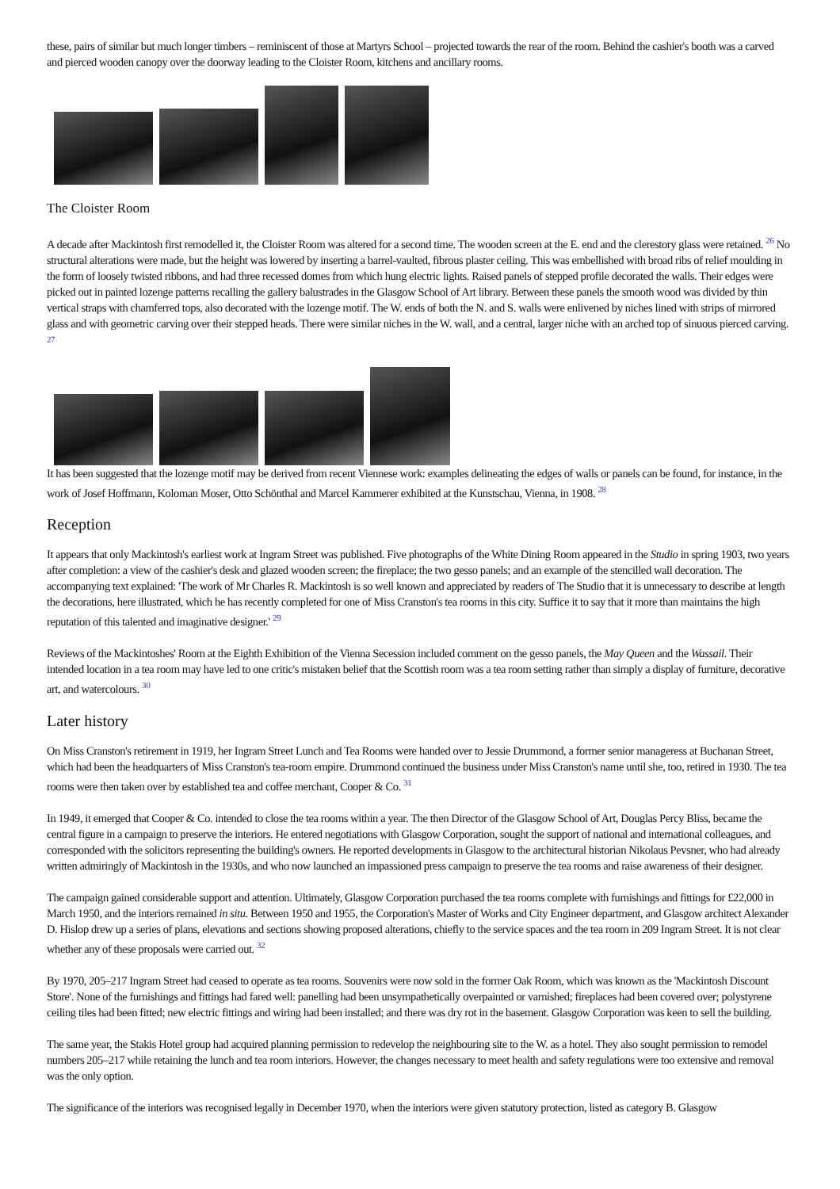these, pairs of similar but much longer timbers – reminiscent of those at Martyrs School – projected towards the rear of the room. Behind the cashier's booth was a carved and pierced wooden canopy over the doorway leading to the Cloister Room, kitchens and ancillary rooms.
The Cloister Room
A decade after Mackintosh first remodelled it, the Cloister Room was altered for a second time. The wooden screen at the E. end and the clerestory glass were retained. <sup>26</sup> No structural alterations were made, but the height was lowered by inserting a barrel-vaulted, fibrous plaster ceiling. This was embellished with broad ribs of relief moulding in the form of loosely twisted ribbons, and had three recessed domes from which hung electric lights. Raised panels of stepped profile decorated the walls. Their edges were picked out in painted lozenge patterns recalling the gallery balustrades in the Glasgow School of Art library. Between these panels the smooth wood was divided by thin vertical straps with chamferred tops, also decorated with the lozenge motif. The W. ends of both the N. and S. walls were enlivened by niches lined with strips of mirrored glass and with geometric carving over their stepped heads. There were similar niches in the W. wall, and a central, larger niche with an arched top of sinuous pierced carving. <sup>27</sup>
It has been suggested that the lozenge motif may be derived from recent Viennese work: examples delineating the edges of walls or panels can be found, for instance, in the work of Josef Hoffmann, Koloman Moser, Otto Schönthal and Marcel Kammerer exhibited at the Kunstschau, Vienna, in 1908. <sup>28</sup>
Reception
It appears that only Mackintosh's earliest work at Ingram Street was published. Five photographs of the White Dining Room appeared in the Studio in spring 1903, two years after completion: a view of the cashier's desk and glazed wooden screen; the fireplace; the two gesso panels; and an example of the stencilled wall decoration. The accompanying text explained: 'The work of Mr Charles R. Mackintosh is so well known and appreciated by readers of The Studio that it is unnecessary to describe at length the decorations, here illustrated, which he has recently completed for one of Miss Cranston's tea rooms in this city. Suffice it to say that it more than maintains the high reputation of this talented and imaginative designer.' <sup>29</sup>
Reviews of the Mackintoshes' Room at the Eighth Exhibition of the Vienna Secession included comment on the gesso panels, the May Queen and the Wassail. Their intended location in a tea room may have led to one critic's mistaken belief that the Scottish room was a tea room setting rather than simply a display of furniture, decorative art, and watercolours. <sup>30</sup>
Later history
On Miss Cranston's retirement in 1919, her Ingram Street Lunch and Tea Rooms were handed over to Jessie Drummond, a former senior manageress at Buchanan Street, which had been the headquarters of Miss Cranston's tea-room empire. Drummond continued the business under Miss Cranston's name until she, too, retired in 1930. The tea rooms were then taken over by established tea and coffee merchant, Cooper & Co. <sup>31</sup>
In 1949, it emerged that Cooper & Co. intended to close the tea rooms within a year. The then Director of the Glasgow School of Art, Douglas Percy Bliss, became the central figure in a campaign to preserve the interiors. He entered negotiations with Glasgow Corporation, sought the support of national and international colleagues, and corresponded with the solicitors representing the building's owners. He reported developments in Glasgow to the architectural historian Nikolaus Pevsner, who had already written admiringly of Mackintosh in the 1930s, and who now launched an impassioned press campaign to preserve the tea rooms and raise awareness of their designer.
The campaign gained considerable support and attention. Ultimately, Glasgow Corporation purchased the tea rooms complete with furnishings and fittings for £22,000 in March 1950, and the interiors remained in situ. Between 1950 and 1955, the Corporation's Master of Works and City Engineer department, and Glasgow architect Alexander D. Hislop drew up a series of plans, elevations and sections showing proposed alterations, chiefly to the service spaces and the tea room in 209 Ingram Street. It is not clear whether any of these proposals were carried out. <sup>32</sup>
By 1970, 205–217 Ingram Street had ceased to operate as tea rooms. Souvenirs were now sold in the former Oak Room, which was known as the 'Mackintosh Discount Store'. None of the furnishings and fittings had fared well: panelling had been unsympathetically overpainted or varnished; fireplaces had been covered over; polystyrene ceiling tiles had been fitted; new electric fittings and wiring had been installed; and there was dry rot in the basement. Glasgow Corporation was keen to sell the building.
The same year, the Stakis Hotel group had acquired planning permission to redevelop the neighbouring site to the W. as a hotel. They also sought permission to remodel numbers 205–217 while retaining the lunch and tea room interiors. However, the changes necessary to meet health and safety regulations were too extensive and removal was the only option.
The significance of the interiors was recognised legally in December 1970, when the interiors were given statutory protection, listed as category B. Glasgow